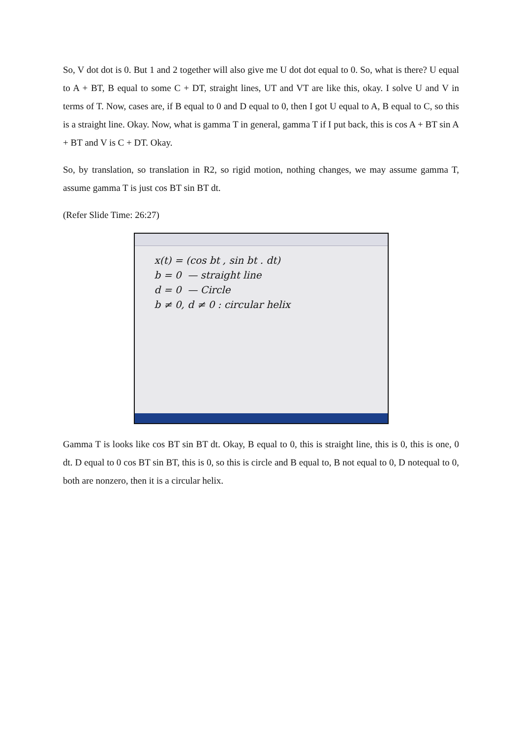So, V dot dot is 0. But 1 and 2 together will also give me U dot dot equal to 0. So, what is there? U equal to A + BT, B equal to some C + DT, straight lines, UT and VT are like this, okay. I solve U and V in terms of T. Now, cases are, if B equal to 0 and D equal to 0, then I got U equal to A, B equal to C, so this is a straight line. Okay. Now, what is gamma T in general, gamma T if I put back, this is cos A + BT sin A + BT and V is C + DT. Okay.
So, by translation, so translation in R2, so rigid motion, nothing changes, we may assume gamma T, assume gamma T is just cos BT sin BT dt.
(Refer Slide Time: 26:27)
x(t) = (cos bt , sin bt . dt)
b = 0 — straight line
d = 0 — Circle
b ≠ 0, d ≠ 0 : circular helix
Gamma T is looks like cos BT sin BT dt. Okay, B equal to 0, this is straight line, this is 0, this is one, 0 dt. D equal to 0 cos BT sin BT, this is 0, so this is circle and B equal to, B not equal to 0, D notequal to 0, both are nonzero, then it is a circular helix.